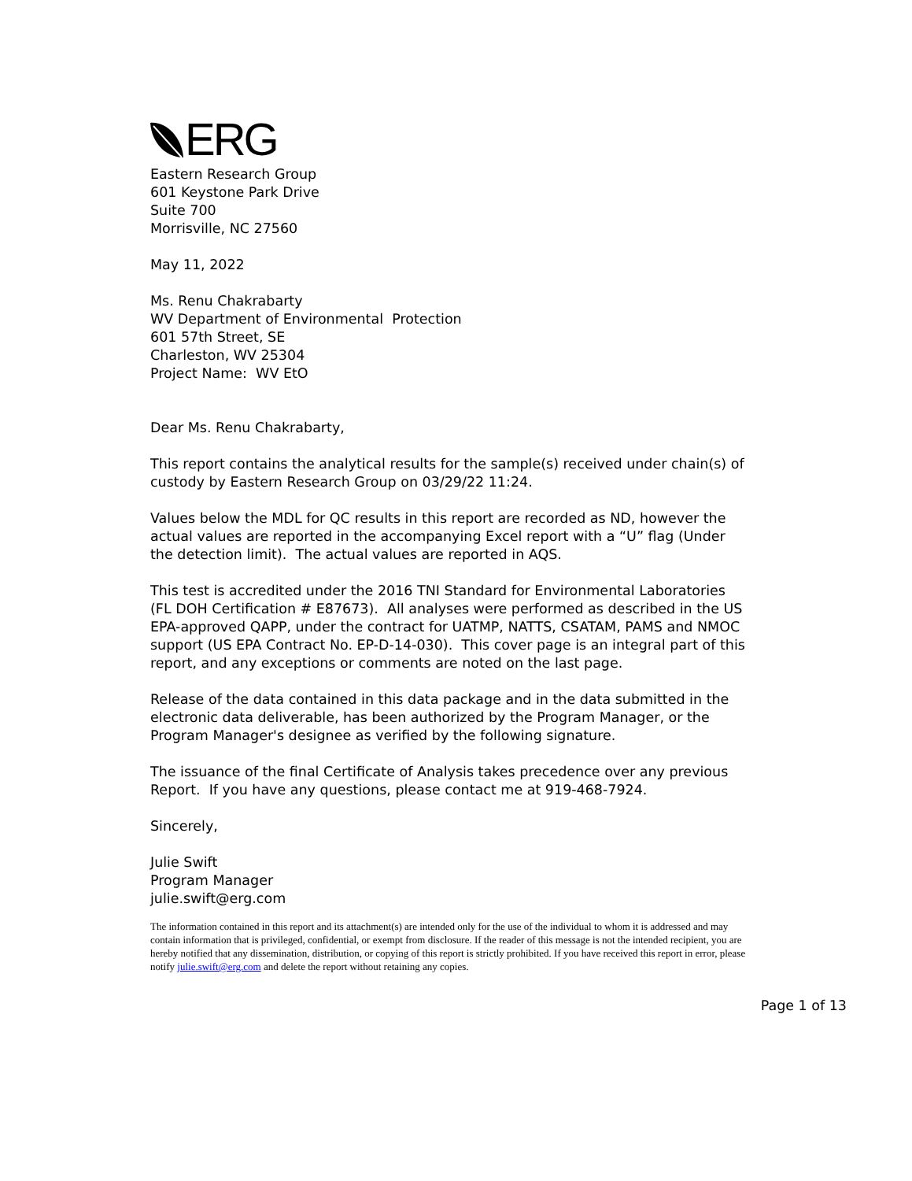ERG
Eastern Research Group
601 Keystone Park Drive
Suite 700
Morrisville, NC 27560
May 11, 2022
Ms. Renu Chakrabarty
WV Department of Environmental Protection
601 57th Street, SE
Charleston, WV 25304
Project Name: WV EtO
Dear Ms. Renu Chakrabarty,
This report contains the analytical results for the sample(s) received under chain(s) of custody by Eastern Research Group on 03/29/22 11:24.
Values below the MDL for QC results in this report are recorded as ND, however the actual values are reported in the accompanying Excel report with a “U” flag (Under the detection limit). The actual values are reported in AQS.
This test is accredited under the 2016 TNI Standard for Environmental Laboratories (FL DOH Certification # E87673). All analyses were performed as described in the US EPA-approved QAPP, under the contract for UATMP, NATTS, CSATAM, PAMS and NMOC support (US EPA Contract No. EP-D-14-030). This cover page is an integral part of this report, and any exceptions or comments are noted on the last page.
Release of the data contained in this data package and in the data submitted in the electronic data deliverable, has been authorized by the Program Manager, or the Program Manager's designee as verified by the following signature.
The issuance of the final Certificate of Analysis takes precedence over any previous Report. If you have any questions, please contact me at 919-468-7924.
Sincerely,
Julie Swift
Program Manager
julie.swift@erg.com
The information contained in this report and its attachment(s) are intended only for the use of the individual to whom it is addressed and may contain information that is privileged, confidential, or exempt from disclosure. If the reader of this message is not the intended recipient, you are hereby notified that any dissemination, distribution, or copying of this report is strictly prohibited. If you have received this report in error, please notify julie.swift@erg.com and delete the report without retaining any copies.
Page 1 of 13